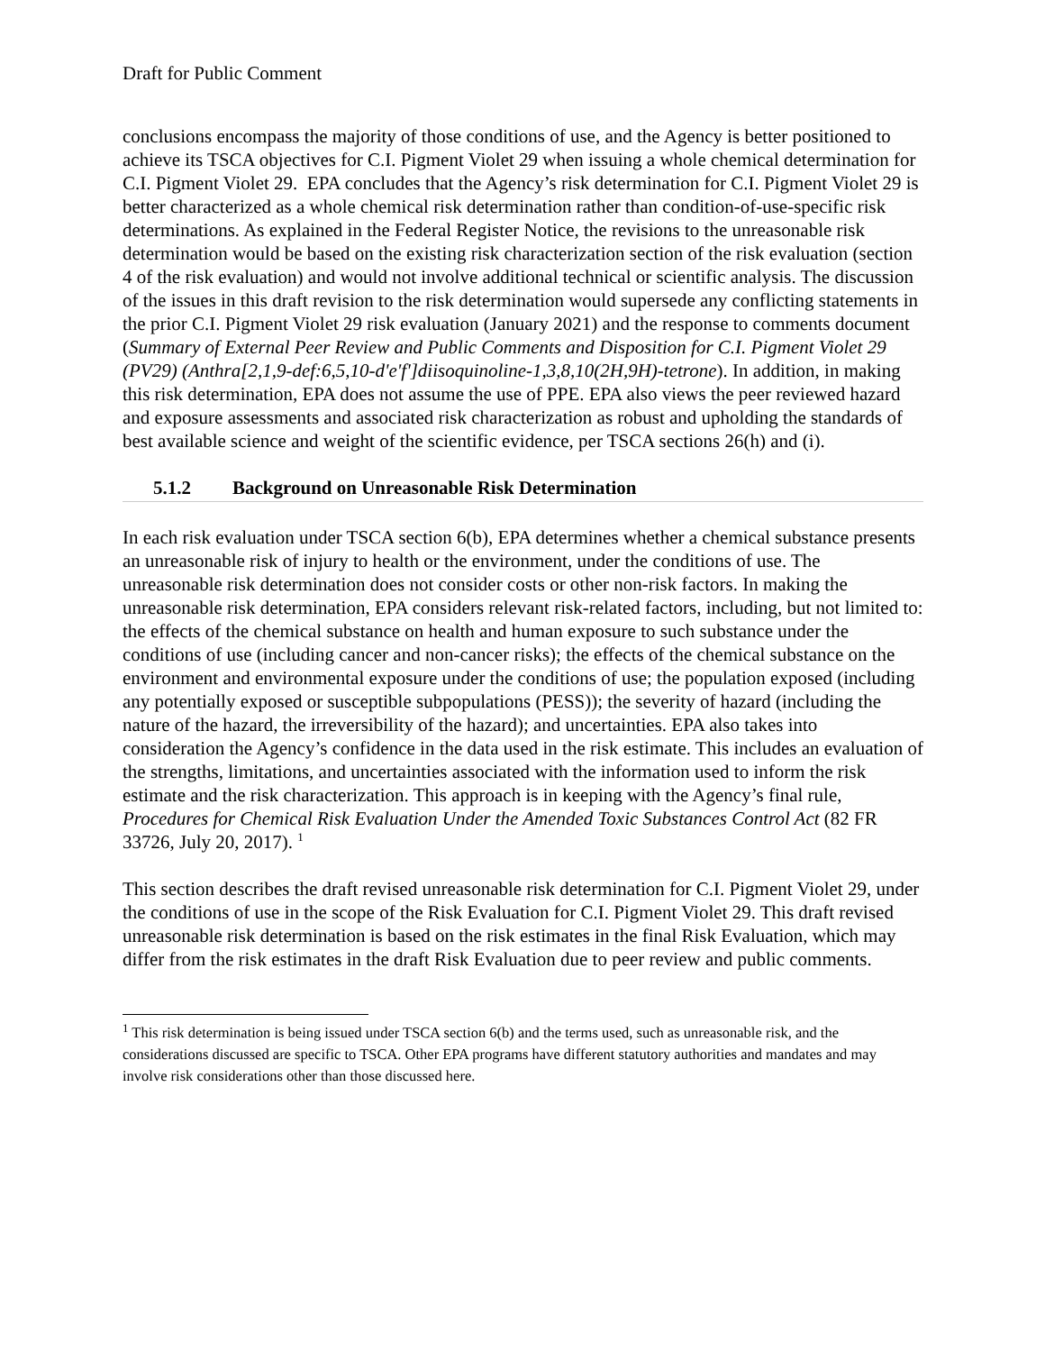Draft for Public Comment
conclusions encompass the majority of those conditions of use, and the Agency is better positioned to achieve its TSCA objectives for C.I. Pigment Violet 29 when issuing a whole chemical determination for C.I. Pigment Violet 29. EPA concludes that the Agency’s risk determination for C.I. Pigment Violet 29 is better characterized as a whole chemical risk determination rather than condition-of-use-specific risk determinations. As explained in the Federal Register Notice, the revisions to the unreasonable risk determination would be based on the existing risk characterization section of the risk evaluation (section 4 of the risk evaluation) and would not involve additional technical or scientific analysis. The discussion of the issues in this draft revision to the risk determination would supersede any conflicting statements in the prior C.I. Pigment Violet 29 risk evaluation (January 2021) and the response to comments document (Summary of External Peer Review and Public Comments and Disposition for C.I. Pigment Violet 29 (PV29) (Anthra[2,1,9-def:6,5,10-d'e'f']diisoquinoline-1,3,8,10(2H,9H)-tetrone). In addition, in making this risk determination, EPA does not assume the use of PPE. EPA also views the peer reviewed hazard and exposure assessments and associated risk characterization as robust and upholding the standards of best available science and weight of the scientific evidence, per TSCA sections 26(h) and (i).
5.1.2 Background on Unreasonable Risk Determination
In each risk evaluation under TSCA section 6(b), EPA determines whether a chemical substance presents an unreasonable risk of injury to health or the environment, under the conditions of use. The unreasonable risk determination does not consider costs or other non-risk factors. In making the unreasonable risk determination, EPA considers relevant risk-related factors, including, but not limited to: the effects of the chemical substance on health and human exposure to such substance under the conditions of use (including cancer and non-cancer risks); the effects of the chemical substance on the environment and environmental exposure under the conditions of use; the population exposed (including any potentially exposed or susceptible subpopulations (PESS)); the severity of hazard (including the nature of the hazard, the irreversibility of the hazard); and uncertainties. EPA also takes into consideration the Agency’s confidence in the data used in the risk estimate. This includes an evaluation of the strengths, limitations, and uncertainties associated with the information used to inform the risk estimate and the risk characterization. This approach is in keeping with the Agency’s final rule, Procedures for Chemical Risk Evaluation Under the Amended Toxic Substances Control Act (82 FR 33726, July 20, 2017). <sup>1</sup>
This section describes the draft revised unreasonable risk determination for C.I. Pigment Violet 29, under the conditions of use in the scope of the Risk Evaluation for C.I. Pigment Violet 29. This draft revised unreasonable risk determination is based on the risk estimates in the final Risk Evaluation, which may differ from the risk estimates in the draft Risk Evaluation due to peer review and public comments.
<sup>1</sup> This risk determination is being issued under TSCA section 6(b) and the terms used, such as unreasonable risk, and the considerations discussed are specific to TSCA. Other EPA programs have different statutory authorities and mandates and may involve risk considerations other than those discussed here.